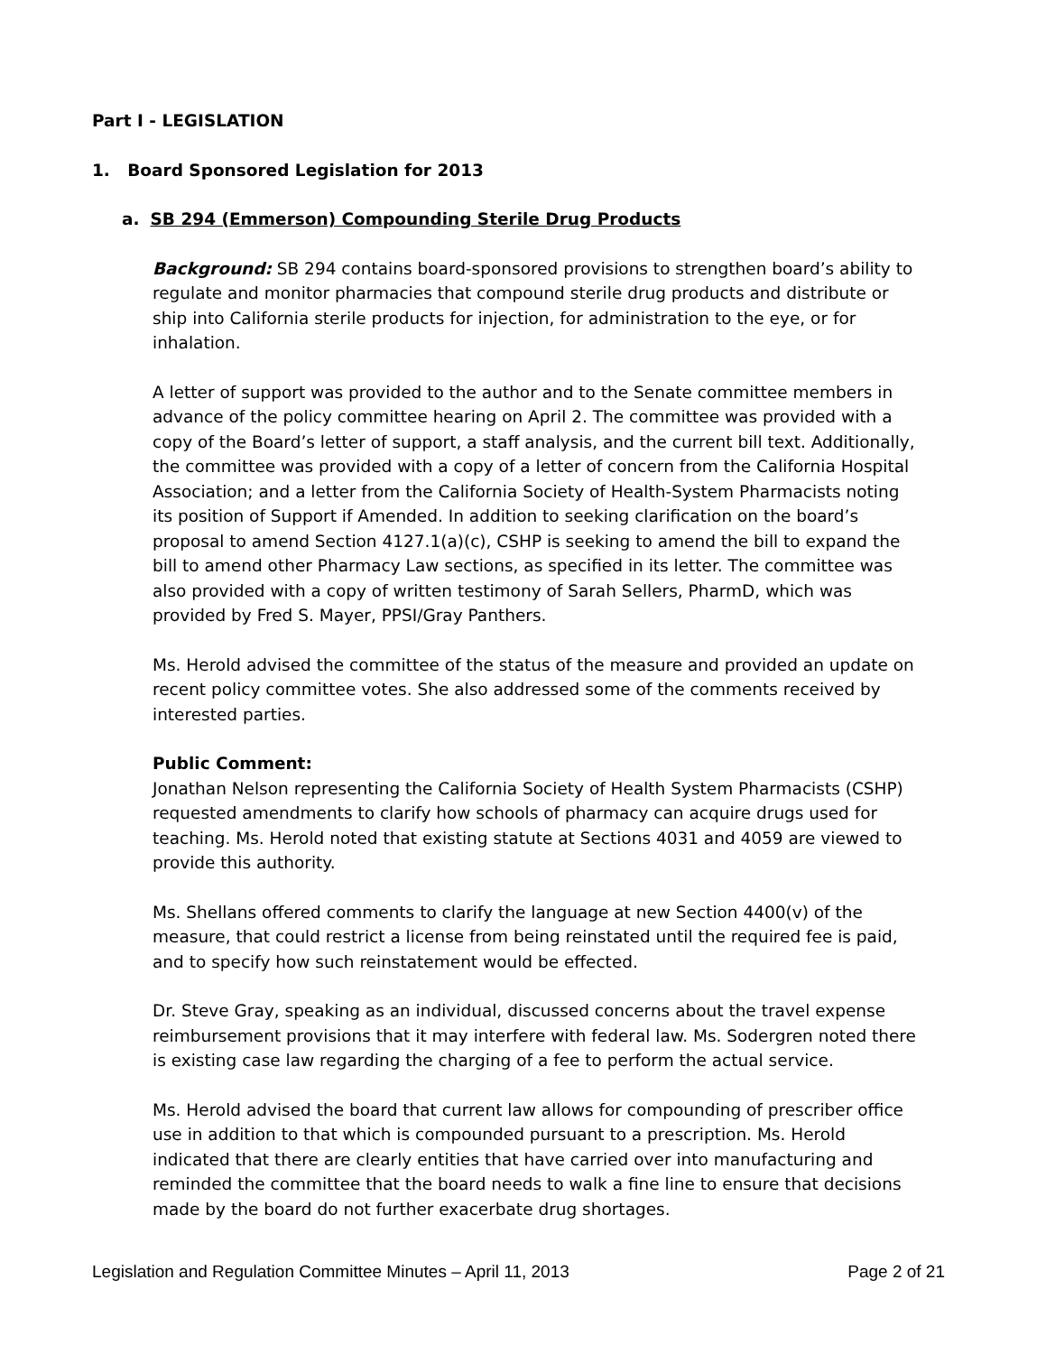Part I - LEGISLATION
1. Board Sponsored Legislation for 2013
a. SB 294 (Emmerson) Compounding Sterile Drug Products
Background: SB 294 contains board-sponsored provisions to strengthen board’s ability to regulate and monitor pharmacies that compound sterile drug products and distribute or ship into California sterile products for injection, for administration to the eye, or for inhalation.
A letter of support was provided to the author and to the Senate committee members in advance of the policy committee hearing on April 2. The committee was provided with a copy of the Board’s letter of support, a staff analysis, and the current bill text. Additionally, the committee was provided with a copy of a letter of concern from the California Hospital Association; and a letter from the California Society of Health-System Pharmacists noting its position of Support if Amended. In addition to seeking clarification on the board’s proposal to amend Section 4127.1(a)(c), CSHP is seeking to amend the bill to expand the bill to amend other Pharmacy Law sections, as specified in its letter. The committee was also provided with a copy of written testimony of Sarah Sellers, PharmD, which was provided by Fred S. Mayer, PPSI/Gray Panthers.
Ms. Herold advised the committee of the status of the measure and provided an update on recent policy committee votes. She also addressed some of the comments received by interested parties.
Public Comment:
Jonathan Nelson representing the California Society of Health System Pharmacists (CSHP) requested amendments to clarify how schools of pharmacy can acquire drugs used for teaching. Ms. Herold noted that existing statute at Sections 4031 and 4059 are viewed to provide this authority.
Ms. Shellans offered comments to clarify the language at new Section 4400(v) of the measure, that could restrict a license from being reinstated until the required fee is paid, and to specify how such reinstatement would be effected.
Dr. Steve Gray, speaking as an individual, discussed concerns about the travel expense reimbursement provisions that it may interfere with federal law. Ms. Sodergren noted there is existing case law regarding the charging of a fee to perform the actual service.
Ms. Herold advised the board that current law allows for compounding of prescriber office use in addition to that which is compounded pursuant to a prescription. Ms. Herold indicated that there are clearly entities that have carried over into manufacturing and reminded the committee that the board needs to walk a fine line to ensure that decisions made by the board do not further exacerbate drug shortages.
Legislation and Regulation Committee Minutes – April 11, 2013 Page 2 of 21